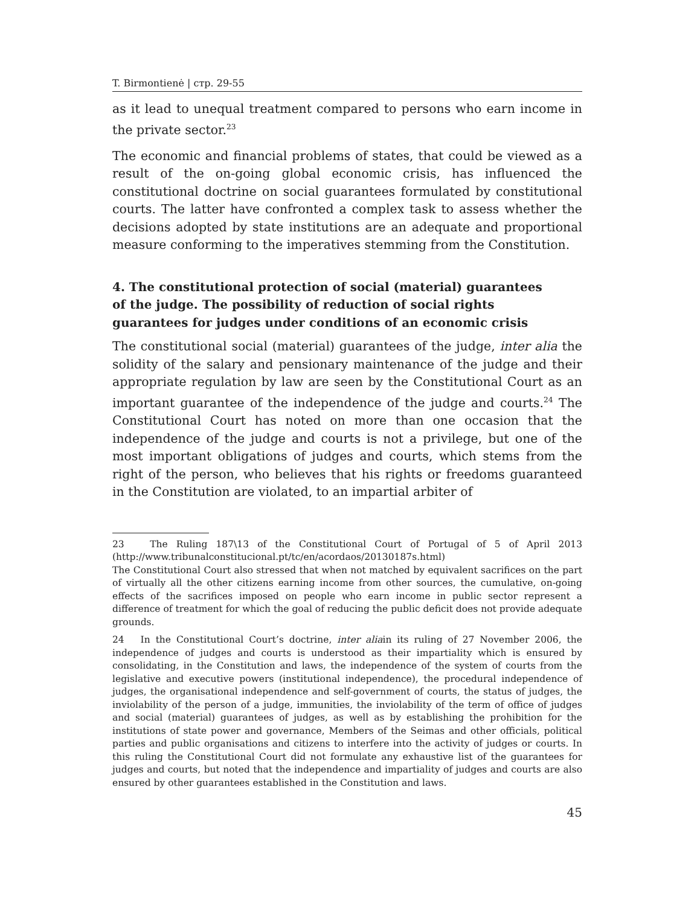T. Birmontienė | стр. 29-55
as it lead to unequal treatment compared to persons who earn income in the private sector.<sup>23</sup>
The economic and financial problems of states, that could be viewed as a result of the on-going global economic crisis, has influenced the constitutional doctrine on social guarantees formulated by constitutional courts. The latter have confronted a complex task to assess whether the decisions adopted by state institutions are an adequate and proportional measure conforming to the imperatives stemming from the Constitution.
4. The constitutional protection of social (material) guarantees
of the judge. The possibility of reduction of social rights
guarantees for judges under conditions of an economic crisis
The constitutional social (material) guarantees of the judge, inter alia the solidity of the salary and pensionary maintenance of the judge and their appropriate regulation by law are seen by the Constitutional Court as an important guarantee of the independence of the judge and courts.<sup>24</sup> The Constitutional Court has noted on more than one occasion that the independence of the judge and courts is not a privilege, but one of the most important obligations of judges and courts, which stems from the right of the person, who believes that his rights or freedoms guaranteed in the Constitution are violated, to an impartial arbiter of
23 The Ruling 187\13 of the Constitutional Court of Portugal of 5 of April 2013 (http://www.tribunalconstitucional.pt/tc/en/acordaos/20130187s.html)
The Constitutional Court also stressed that when not matched by equivalent sacrifices on the part of virtually all the other citizens earning income from other sources, the cumulative, on-going effects of the sacrifices imposed on people who earn income in public sector represent a difference of treatment for which the goal of reducing the public deficit does not provide adequate grounds.
24 In the Constitutional Court’s doctrine, inter aliain its ruling of 27 November 2006, the independence of judges and courts is understood as their impartiality which is ensured by consolidating, in the Constitution and laws, the independence of the system of courts from the legislative and executive powers (institutional independence), the procedural independence of judges, the organisational independence and self-government of courts, the status of judges, the inviolability of the person of a judge, immunities, the inviolability of the term of office of judges and social (material) guarantees of judges, as well as by establishing the prohibition for the institutions of state power and governance, Members of the Seimas and other officials, political parties and public organisations and citizens to interfere into the activity of judges or courts. In this ruling the Constitutional Court did not formulate any exhaustive list of the guarantees for judges and courts, but noted that the independence and impartiality of judges and courts are also ensured by other guarantees established in the Constitution and laws.
45